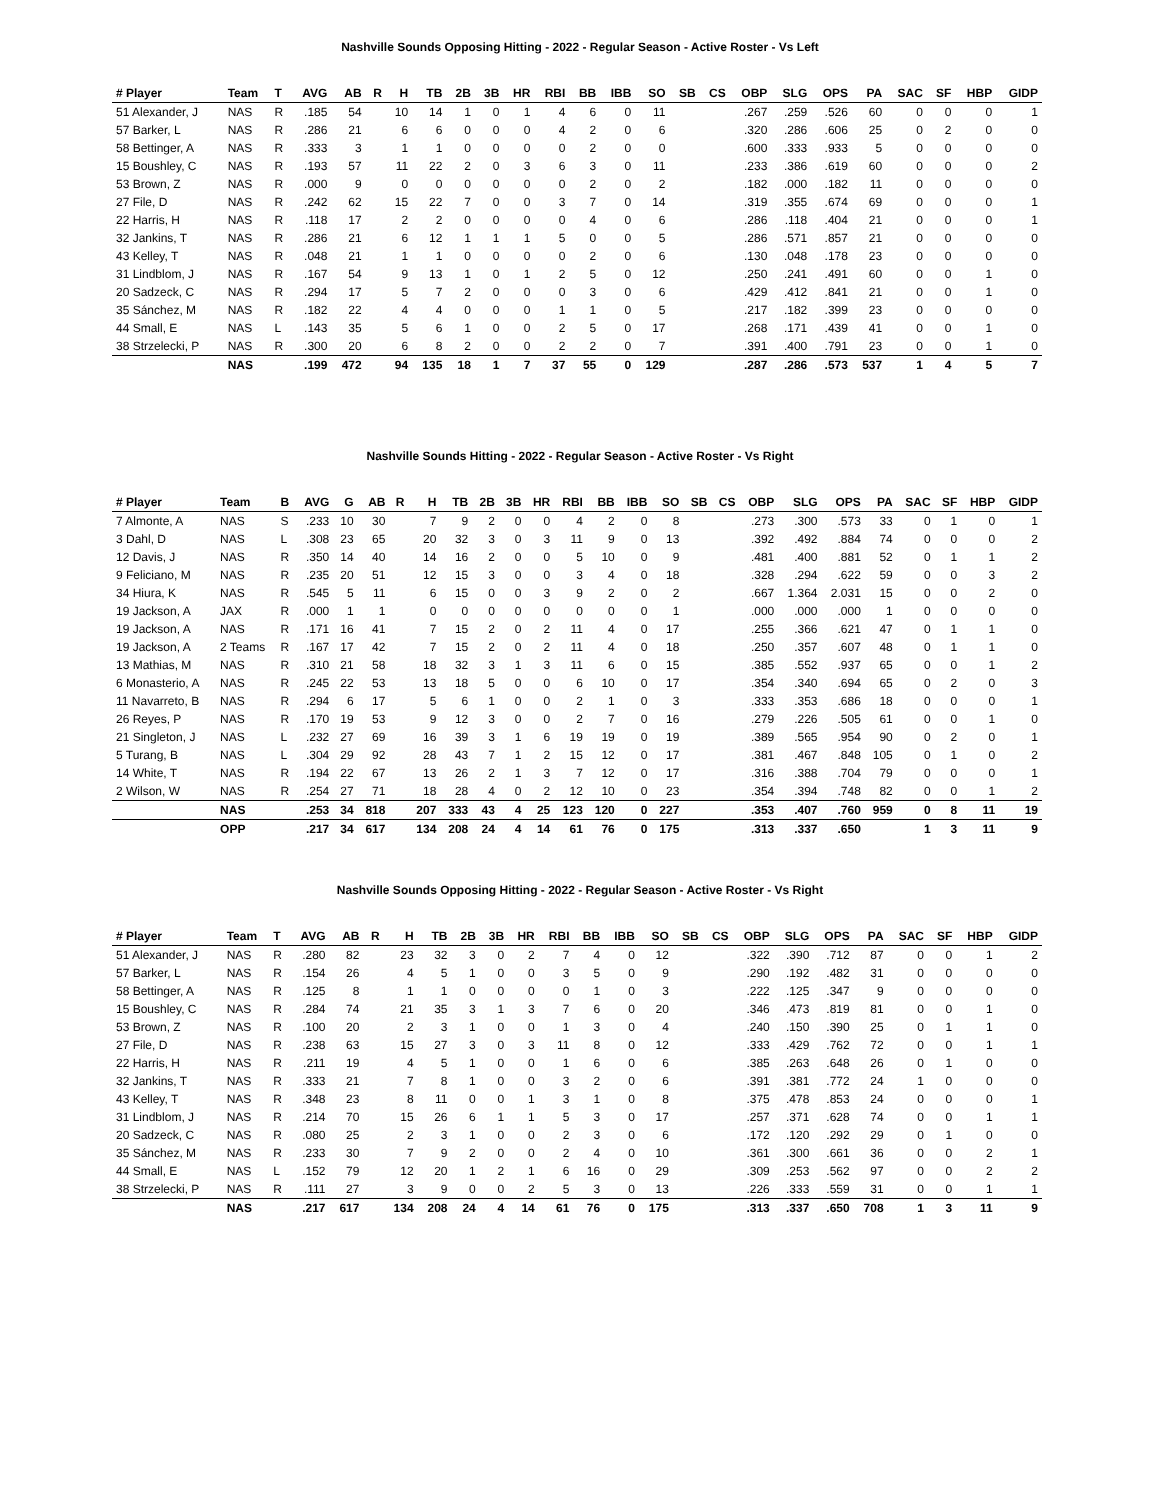Nashville Sounds Opposing Hitting - 2022 - Regular Season - Active Roster - Vs Left
| # Player | Team | T | AVG | AB | R | H | TB | 2B | 3B | HR | RBI | BB | IBB | SO | SB | CS | OBP | SLG | OPS | PA | SAC | SF | HBP | GIDP |
| --- | --- | --- | --- | --- | --- | --- | --- | --- | --- | --- | --- | --- | --- | --- | --- | --- | --- | --- | --- | --- | --- | --- | --- | --- |
| 51 Alexander, J | NAS | R | .185 | 54 | | 10 | 14 | 1 | 0 | 1 | 4 | 6 | 0 | 11 | | | .267 | .259 | .526 | 60 | 0 | 0 | 0 | 1 |
| 57 Barker, L | NAS | R | .286 | 21 | | 6 | 6 | 0 | 0 | 0 | 4 | 2 | 0 | 6 | | | .320 | .286 | .606 | 25 | 0 | 2 | 0 | 0 |
| 58 Bettinger, A | NAS | R | .333 | 3 | | 1 | 1 | 0 | 0 | 0 | 0 | 2 | 0 | 0 | | | .600 | .333 | .933 | 5 | 0 | 0 | 0 | 0 |
| 15 Boushley, C | NAS | R | .193 | 57 | | 11 | 22 | 2 | 0 | 3 | 6 | 3 | 0 | 11 | | | .233 | .386 | .619 | 60 | 0 | 0 | 0 | 2 |
| 53 Brown, Z | NAS | R | .000 | 9 | | 0 | 0 | 0 | 0 | 0 | 0 | 2 | 0 | 2 | | | .182 | .000 | .182 | 11 | 0 | 0 | 0 | 0 |
| 27 File, D | NAS | R | .242 | 62 | | 15 | 22 | 7 | 0 | 0 | 3 | 7 | 0 | 14 | | | .319 | .355 | .674 | 69 | 0 | 0 | 0 | 1 |
| 22 Harris, H | NAS | R | .118 | 17 | | 2 | 2 | 0 | 0 | 0 | 0 | 4 | 0 | 6 | | | .286 | .118 | .404 | 21 | 0 | 0 | 0 | 1 |
| 32 Jankins, T | NAS | R | .286 | 21 | | 6 | 12 | 1 | 1 | 1 | 5 | 0 | 0 | 5 | | | .286 | .571 | .857 | 21 | 0 | 0 | 0 | 0 |
| 43 Kelley, T | NAS | R | .048 | 21 | | 1 | 1 | 0 | 0 | 0 | 0 | 2 | 0 | 6 | | | .130 | .048 | .178 | 23 | 0 | 0 | 0 | 0 |
| 31 Lindblom, J | NAS | R | .167 | 54 | | 9 | 13 | 1 | 0 | 1 | 2 | 5 | 0 | 12 | | | .250 | .241 | .491 | 60 | 0 | 0 | 1 | 0 |
| 20 Sadzeck, C | NAS | R | .294 | 17 | | 5 | 7 | 2 | 0 | 0 | 0 | 3 | 0 | 6 | | | .429 | .412 | .841 | 21 | 0 | 0 | 1 | 0 |
| 35 Sánchez, M | NAS | R | .182 | 22 | | 4 | 4 | 0 | 0 | 0 | 1 | 1 | 0 | 5 | | | .217 | .182 | .399 | 23 | 0 | 0 | 0 | 0 |
| 44 Small, E | NAS | L | .143 | 35 | | 5 | 6 | 1 | 0 | 0 | 2 | 5 | 0 | 17 | | | .268 | .171 | .439 | 41 | 0 | 0 | 1 | 0 |
| 38 Strzelecki, P | NAS | R | .300 | 20 | | 6 | 8 | 2 | 0 | 0 | 2 | 2 | 0 | 7 | | | .391 | .400 | .791 | 23 | 0 | 0 | 1 | 0 |
| | NAS | | .199 | 472 | | 94 | 135 | 18 | 1 | 7 | 37 | 55 | 0 | 129 | | | .287 | .286 | .573 | 537 | 1 | 4 | 5 | 7 |
Nashville Sounds Hitting - 2022 - Regular Season - Active Roster - Vs Right
| # Player | Team | B | AVG | G | AB | R | H | TB | 2B | 3B | HR | RBI | BB | IBB | SO | SB | CS | OBP | SLG | OPS | PA | SAC | SF | HBP | GIDP |
| --- | --- | --- | --- | --- | --- | --- | --- | --- | --- | --- | --- | --- | --- | --- | --- | --- | --- | --- | --- | --- | --- | --- | --- | --- | --- |
| 7 Almonte, A | NAS | S | .233 | 10 | 30 | | 7 | 9 | 2 | 0 | 0 | 4 | 2 | 0 | 8 | | | .273 | .300 | .573 | 33 | 0 | 1 | 0 | 1 |
| 3 Dahl, D | NAS | L | .308 | 23 | 65 | | 20 | 32 | 3 | 0 | 3 | 11 | 9 | 0 | 13 | | | .392 | .492 | .884 | 74 | 0 | 0 | 0 | 2 |
| 12 Davis, J | NAS | R | .350 | 14 | 40 | | 14 | 16 | 2 | 0 | 0 | 5 | 10 | 0 | 9 | | | .481 | .400 | .881 | 52 | 0 | 1 | 1 | 2 |
| 9 Feliciano, M | NAS | R | .235 | 20 | 51 | | 12 | 15 | 3 | 0 | 0 | 3 | 4 | 0 | 18 | | | .328 | .294 | .622 | 59 | 0 | 0 | 3 | 2 |
| 34 Hiura, K | NAS | R | .545 | 5 | 11 | | 6 | 15 | 0 | 0 | 3 | 9 | 2 | 0 | 2 | | | .667 | 1.364 | 2.031 | 15 | 0 | 0 | 2 | 0 |
| 19 Jackson, A | JAX | R | .000 | 1 | 1 | | 0 | 0 | 0 | 0 | 0 | 0 | 0 | 0 | 1 | | | .000 | .000 | .000 | 1 | 0 | 0 | 0 | 0 |
| 19 Jackson, A | NAS | R | .171 | 16 | 41 | | 7 | 15 | 2 | 0 | 2 | 11 | 4 | 0 | 17 | | | .255 | .366 | .621 | 47 | 0 | 1 | 1 | 0 |
| 19 Jackson, A | 2 Teams | R | .167 | 17 | 42 | | 7 | 15 | 2 | 0 | 2 | 11 | 4 | 0 | 18 | | | .250 | .357 | .607 | 48 | 0 | 1 | 1 | 0 |
| 13 Mathias, M | NAS | R | .310 | 21 | 58 | | 18 | 32 | 3 | 1 | 3 | 11 | 6 | 0 | 15 | | | .385 | .552 | .937 | 65 | 0 | 0 | 1 | 2 |
| 6 Monasterio, A | NAS | R | .245 | 22 | 53 | | 13 | 18 | 5 | 0 | 0 | 6 | 10 | 0 | 17 | | | .354 | .340 | .694 | 65 | 0 | 2 | 0 | 3 |
| 11 Navarreto, B | NAS | R | .294 | 6 | 17 | | 5 | 6 | 1 | 0 | 0 | 2 | 1 | 0 | 3 | | | .333 | .353 | .686 | 18 | 0 | 0 | 0 | 1 |
| 26 Reyes, P | NAS | R | .170 | 19 | 53 | | 9 | 12 | 3 | 0 | 0 | 2 | 7 | 0 | 16 | | | .279 | .226 | .505 | 61 | 0 | 0 | 1 | 0 |
| 21 Singleton, J | NAS | L | .232 | 27 | 69 | | 16 | 39 | 3 | 1 | 6 | 19 | 19 | 0 | 19 | | | .389 | .565 | .954 | 90 | 0 | 2 | 0 | 1 |
| 5 Turang, B | NAS | L | .304 | 29 | 92 | | 28 | 43 | 7 | 1 | 2 | 15 | 12 | 0 | 17 | | | .381 | .467 | .848 | 105 | 0 | 1 | 0 | 2 |
| 14 White, T | NAS | R | .194 | 22 | 67 | | 13 | 26 | 2 | 1 | 3 | 7 | 12 | 0 | 17 | | | .316 | .388 | .704 | 79 | 0 | 0 | 0 | 1 |
| 2 Wilson, W | NAS | R | .254 | 27 | 71 | | 18 | 28 | 4 | 0 | 2 | 12 | 10 | 0 | 23 | | | .354 | .394 | .748 | 82 | 0 | 0 | 1 | 2 |
| | NAS | | .253 | 34 | 818 | | 207 | 333 | 43 | 4 | 25 | 123 | 120 | 0 | 227 | | | .353 | .407 | .760 | 959 | 0 | 8 | 11 | 19 |
| | OPP | | .217 | 34 | 617 | | 134 | 208 | 24 | 4 | 14 | 61 | 76 | 0 | 175 | | | .313 | .337 | .650 | | 1 | 3 | 11 | 9 |
Nashville Sounds Opposing Hitting - 2022 - Regular Season - Active Roster - Vs Right
| # Player | Team | T | AVG | AB | R | H | TB | 2B | 3B | HR | RBI | BB | IBB | SO | SB | CS | OBP | SLG | OPS | PA | SAC | SF | HBP | GIDP |
| --- | --- | --- | --- | --- | --- | --- | --- | --- | --- | --- | --- | --- | --- | --- | --- | --- | --- | --- | --- | --- | --- | --- | --- | --- |
| 51 Alexander, J | NAS | R | .280 | 82 | | 23 | 32 | 3 | 0 | 2 | 7 | 4 | 0 | 12 | | | .322 | .390 | .712 | 87 | 0 | 0 | 1 | 2 |
| 57 Barker, L | NAS | R | .154 | 26 | | 4 | 5 | 1 | 0 | 0 | 3 | 5 | 0 | 9 | | | .290 | .192 | .482 | 31 | 0 | 0 | 0 | 0 |
| 58 Bettinger, A | NAS | R | .125 | 8 | | 1 | 1 | 0 | 0 | 0 | 0 | 1 | 0 | 3 | | | .222 | .125 | .347 | 9 | 0 | 0 | 0 | 0 |
| 15 Boushley, C | NAS | R | .284 | 74 | | 21 | 35 | 3 | 1 | 3 | 7 | 6 | 0 | 20 | | | .346 | .473 | .819 | 81 | 0 | 0 | 1 | 0 |
| 53 Brown, Z | NAS | R | .100 | 20 | | 2 | 3 | 1 | 0 | 0 | 1 | 3 | 0 | 4 | | | .240 | .150 | .390 | 25 | 0 | 1 | 1 | 0 |
| 27 File, D | NAS | R | .238 | 63 | | 15 | 27 | 3 | 0 | 3 | 11 | 8 | 0 | 12 | | | .333 | .429 | .762 | 72 | 0 | 0 | 1 | 1 |
| 22 Harris, H | NAS | R | .211 | 19 | | 4 | 5 | 1 | 0 | 0 | 1 | 6 | 0 | 6 | | | .385 | .263 | .648 | 26 | 0 | 1 | 0 | 0 |
| 32 Jankins, T | NAS | R | .333 | 21 | | 7 | 8 | 1 | 0 | 0 | 3 | 2 | 0 | 6 | | | .391 | .381 | .772 | 24 | 1 | 0 | 0 | 0 |
| 43 Kelley, T | NAS | R | .348 | 23 | | 8 | 11 | 0 | 0 | 1 | 3 | 1 | 0 | 8 | | | .375 | .478 | .853 | 24 | 0 | 0 | 0 | 1 |
| 31 Lindblom, J | NAS | R | .214 | 70 | | 15 | 26 | 6 | 1 | 1 | 5 | 3 | 0 | 17 | | | .257 | .371 | .628 | 74 | 0 | 0 | 1 | 1 |
| 20 Sadzeck, C | NAS | R | .080 | 25 | | 2 | 3 | 1 | 0 | 0 | 2 | 3 | 0 | 6 | | | .172 | .120 | .292 | 29 | 0 | 1 | 0 | 0 |
| 35 Sánchez, M | NAS | R | .233 | 30 | | 7 | 9 | 2 | 0 | 0 | 2 | 4 | 0 | 10 | | | .361 | .300 | .661 | 36 | 0 | 0 | 2 | 1 |
| 44 Small, E | NAS | L | .152 | 79 | | 12 | 20 | 1 | 2 | 1 | 6 | 16 | 0 | 29 | | | .309 | .253 | .562 | 97 | 0 | 0 | 2 | 2 |
| 38 Strzelecki, P | NAS | R | .111 | 27 | | 3 | 9 | 0 | 0 | 2 | 5 | 3 | 0 | 13 | | | .226 | .333 | .559 | 31 | 0 | 0 | 1 | 1 |
| | NAS | | .217 | 617 | | 134 | 208 | 24 | 4 | 14 | 61 | 76 | 0 | 175 | | | .313 | .337 | .650 | 708 | 1 | 3 | 11 | 9 |